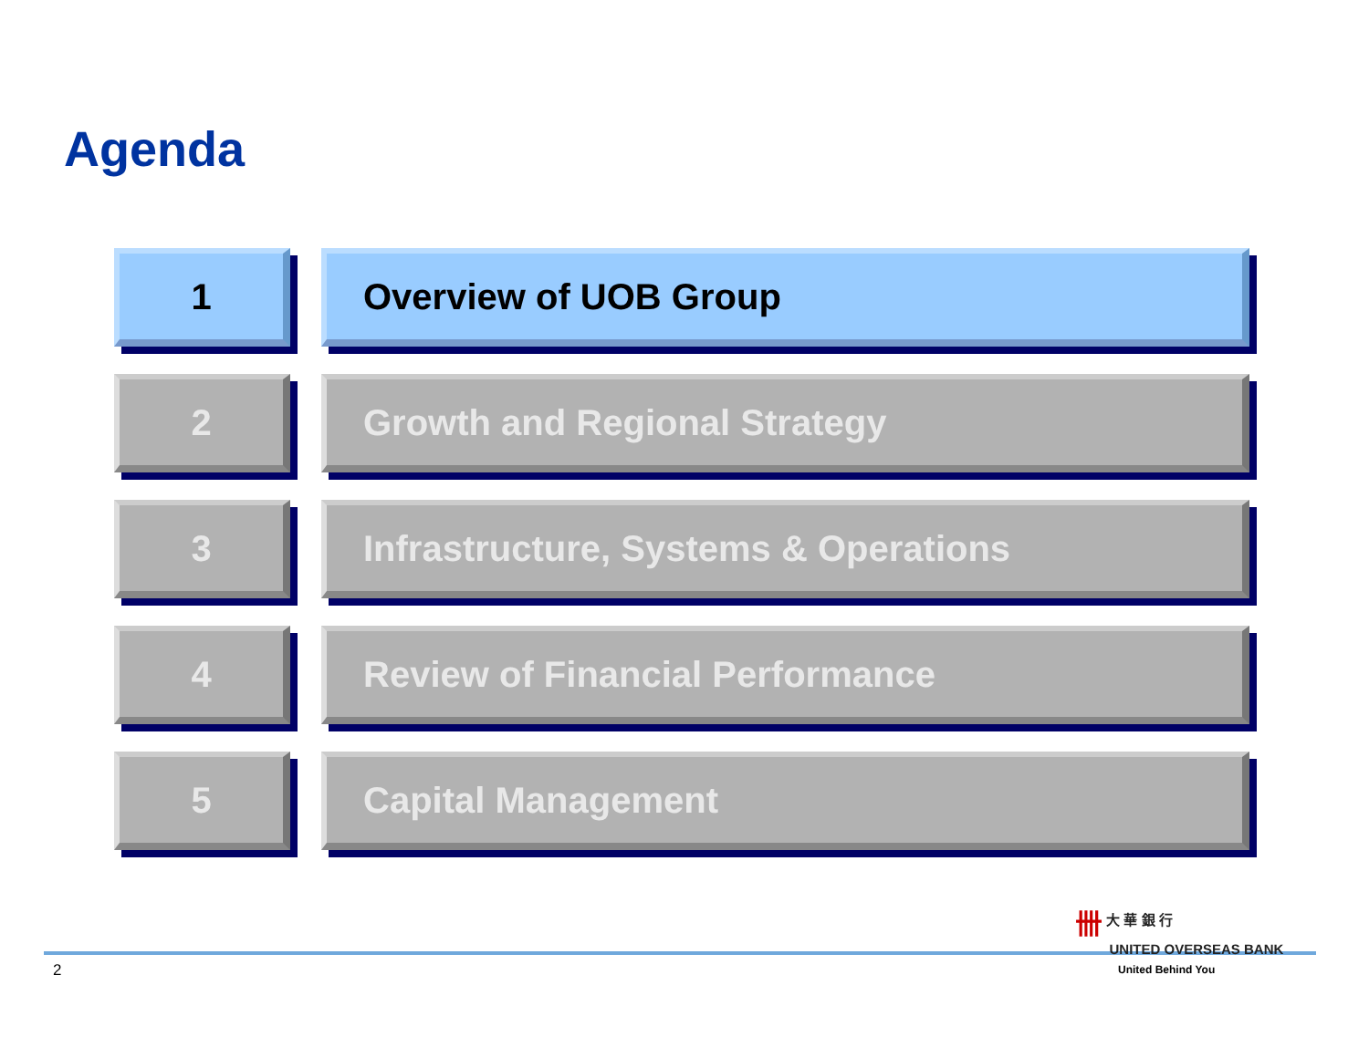Agenda
1 Overview of UOB Group
2 Growth and Regional Strategy
3 Infrastructure, Systems & Operations
4 Review of Financial Performance
5 Capital Management
2
卌 大 華 銀 行
UNITED OVERSEAS BANK
United Behind You